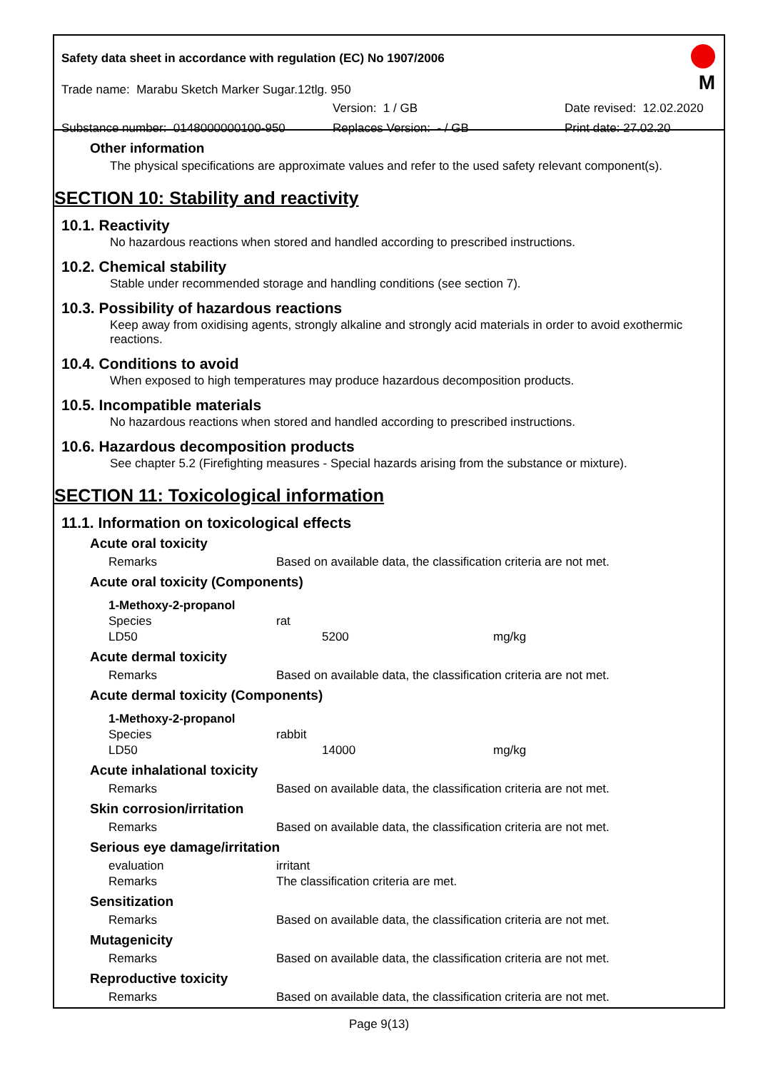Safety data sheet in accordance with regulation (EC) No 1907/2006
Trade name: Marabu Sketch Marker Sugar.12tlg. 950
Version: 1 / GB Date revised: 12.02.2020
Substance number: 0148000000100-950 Replaces Version: - / GB Print date: 27.02.20
M
Other information
The physical specifications are approximate values and refer to the used safety relevant component(s).
SECTION 10: Stability and reactivity
10.1. Reactivity
No hazardous reactions when stored and handled according to prescribed instructions.
10.2. Chemical stability
Stable under recommended storage and handling conditions (see section 7).
10.3. Possibility of hazardous reactions
Keep away from oxidising agents, strongly alkaline and strongly acid materials in order to avoid exothermic reactions.
10.4. Conditions to avoid
When exposed to high temperatures may produce hazardous decomposition products.
10.5. Incompatible materials
No hazardous reactions when stored and handled according to prescribed instructions.
10.6. Hazardous decomposition products
See chapter 5.2 (Firefighting measures - Special hazards arising from the substance or mixture).
SECTION 11: Toxicological information
11.1. Information on toxicological effects
Acute oral toxicity
| Remarks | Based on available data, the classification criteria are not met. |
Acute oral toxicity (Components)
| 1-Methoxy-2-propanol | | |
| Species | rat | |
| LD50 | 5200 | mg/kg |
Acute dermal toxicity
| Remarks | Based on available data, the classification criteria are not met. |
Acute dermal toxicity (Components)
| 1-Methoxy-2-propanol | | |
| Species | rabbit | |
| LD50 | 14000 | mg/kg |
Acute inhalational toxicity
| Remarks | Based on available data, the classification criteria are not met. |
Skin corrosion/irritation
| Remarks | Based on available data, the classification criteria are not met. |
Serious eye damage/irritation
| evaluation | irritant |
| Remarks | The classification criteria are met. |
Sensitization
| Remarks | Based on available data, the classification criteria are not met. |
Mutagenicity
| Remarks | Based on available data, the classification criteria are not met. |
Reproductive toxicity
| Remarks | Based on available data, the classification criteria are not met. |
Page 9(13)